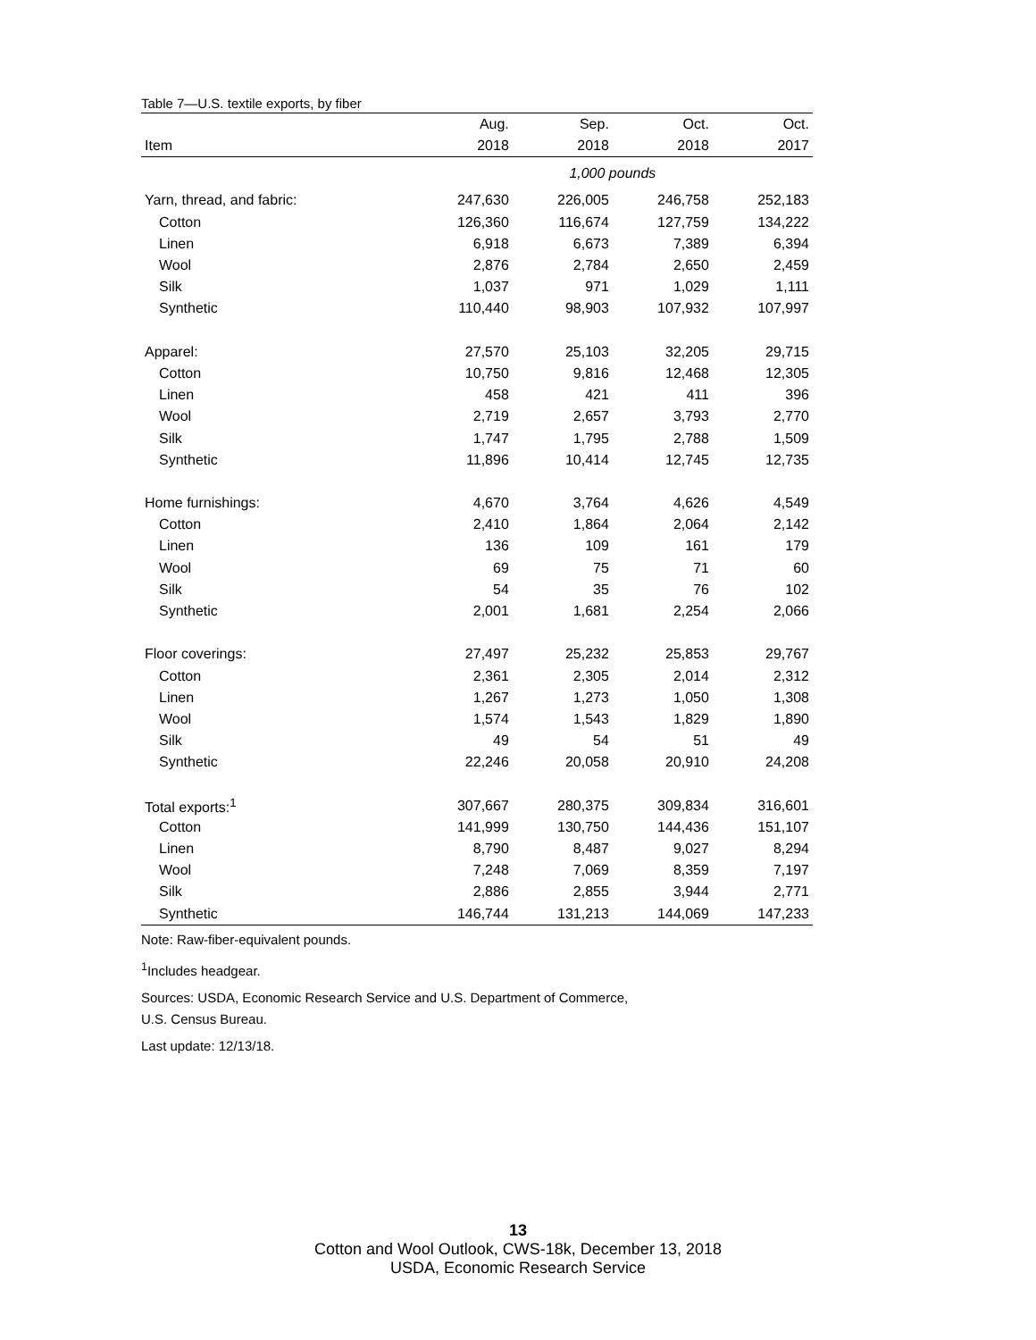Table 7—U.S. textile exports, by fiber
| | Aug. | Sep. | Oct. | Oct. |
| --- | --- | --- | --- | --- |
| Item | 2018 | 2018 | 2018 | 2017 |
| | 1,000 pounds | | | |
| Yarn, thread, and fabric: | 247,630 | 226,005 | 246,758 | 252,183 |
| Cotton | 126,360 | 116,674 | 127,759 | 134,222 |
| Linen | 6,918 | 6,673 | 7,389 | 6,394 |
| Wool | 2,876 | 2,784 | 2,650 | 2,459 |
| Silk | 1,037 | 971 | 1,029 | 1,111 |
| Synthetic | 110,440 | 98,903 | 107,932 | 107,997 |
| Apparel: | 27,570 | 25,103 | 32,205 | 29,715 |
| Cotton | 10,750 | 9,816 | 12,468 | 12,305 |
| Linen | 458 | 421 | 411 | 396 |
| Wool | 2,719 | 2,657 | 3,793 | 2,770 |
| Silk | 1,747 | 1,795 | 2,788 | 1,509 |
| Synthetic | 11,896 | 10,414 | 12,745 | 12,735 |
| Home furnishings: | 4,670 | 3,764 | 4,626 | 4,549 |
| Cotton | 2,410 | 1,864 | 2,064 | 2,142 |
| Linen | 136 | 109 | 161 | 179 |
| Wool | 69 | 75 | 71 | 60 |
| Silk | 54 | 35 | 76 | 102 |
| Synthetic | 2,001 | 1,681 | 2,254 | 2,066 |
| Floor coverings: | 27,497 | 25,232 | 25,853 | 29,767 |
| Cotton | 2,361 | 2,305 | 2,014 | 2,312 |
| Linen | 1,267 | 1,273 | 1,050 | 1,308 |
| Wool | 1,574 | 1,543 | 1,829 | 1,890 |
| Silk | 49 | 54 | 51 | 49 |
| Synthetic | 22,246 | 20,058 | 20,910 | 24,208 |
| Total exports:<sup>1</sup> | 307,667 | 280,375 | 309,834 | 316,601 |
| Cotton | 141,999 | 130,750 | 144,436 | 151,107 |
| Linen | 8,790 | 8,487 | 9,027 | 8,294 |
| Wool | 7,248 | 7,069 | 8,359 | 7,197 |
| Silk | 2,886 | 2,855 | 3,944 | 2,771 |
| Synthetic | 146,744 | 131,213 | 144,069 | 147,233 |
Note: Raw-fiber-equivalent pounds.
<sup>1</sup> Includes headgear.
Sources: USDA, Economic Research Service and U.S. Department of Commerce,
U.S. Census Bureau.
Last update: 12/13/18.
13
Cotton and Wool Outlook, CWS-18k, December 13, 2018
USDA, Economic Research Service